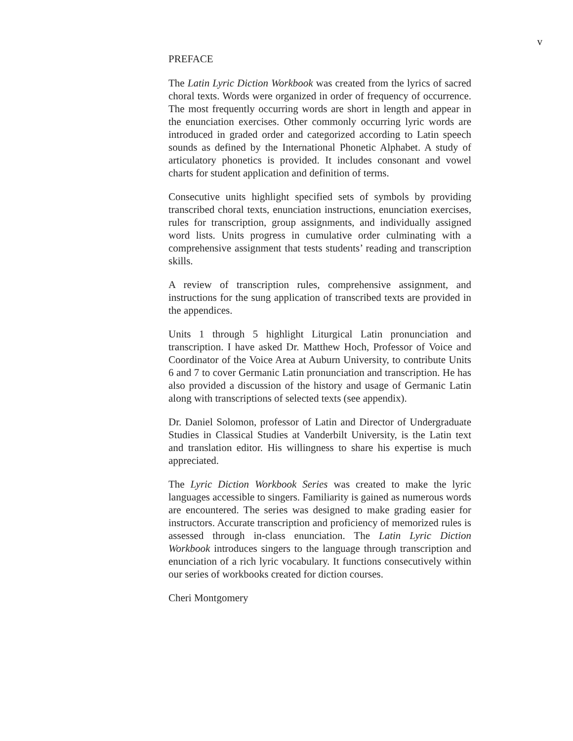v
PREFACE
The Latin Lyric Diction Workbook was created from the lyrics of sacred choral texts. Words were organized in order of frequency of occurrence. The most frequently occurring words are short in length and appear in the enunciation exercises. Other commonly occurring lyric words are introduced in graded order and categorized according to Latin speech sounds as defined by the International Phonetic Alphabet. A study of articulatory phonetics is provided. It includes consonant and vowel charts for student application and definition of terms.
Consecutive units highlight specified sets of symbols by providing transcribed choral texts, enunciation instructions, enunciation exercises, rules for transcription, group assignments, and individually assigned word lists. Units progress in cumulative order culminating with a comprehensive assignment that tests students’ reading and transcription skills.
A review of transcription rules, comprehensive assignment, and instructions for the sung application of transcribed texts are provided in the appendices.
Units 1 through 5 highlight Liturgical Latin pronunciation and transcription. I have asked Dr. Matthew Hoch, Professor of Voice and Coordinator of the Voice Area at Auburn University, to contribute Units 6 and 7 to cover Germanic Latin pronunciation and transcription. He has also provided a discussion of the history and usage of Germanic Latin along with transcriptions of selected texts (see appendix).
Dr. Daniel Solomon, professor of Latin and Director of Undergraduate Studies in Classical Studies at Vanderbilt University, is the Latin text and translation editor. His willingness to share his expertise is much appreciated.
The Lyric Diction Workbook Series was created to make the lyric languages accessible to singers. Familiarity is gained as numerous words are encountered. The series was designed to make grading easier for instructors. Accurate transcription and proficiency of memorized rules is assessed through in-class enunciation. The Latin Lyric Diction Workbook introduces singers to the language through transcription and enunciation of a rich lyric vocabulary. It functions consecutively within our series of workbooks created for diction courses.
Cheri Montgomery